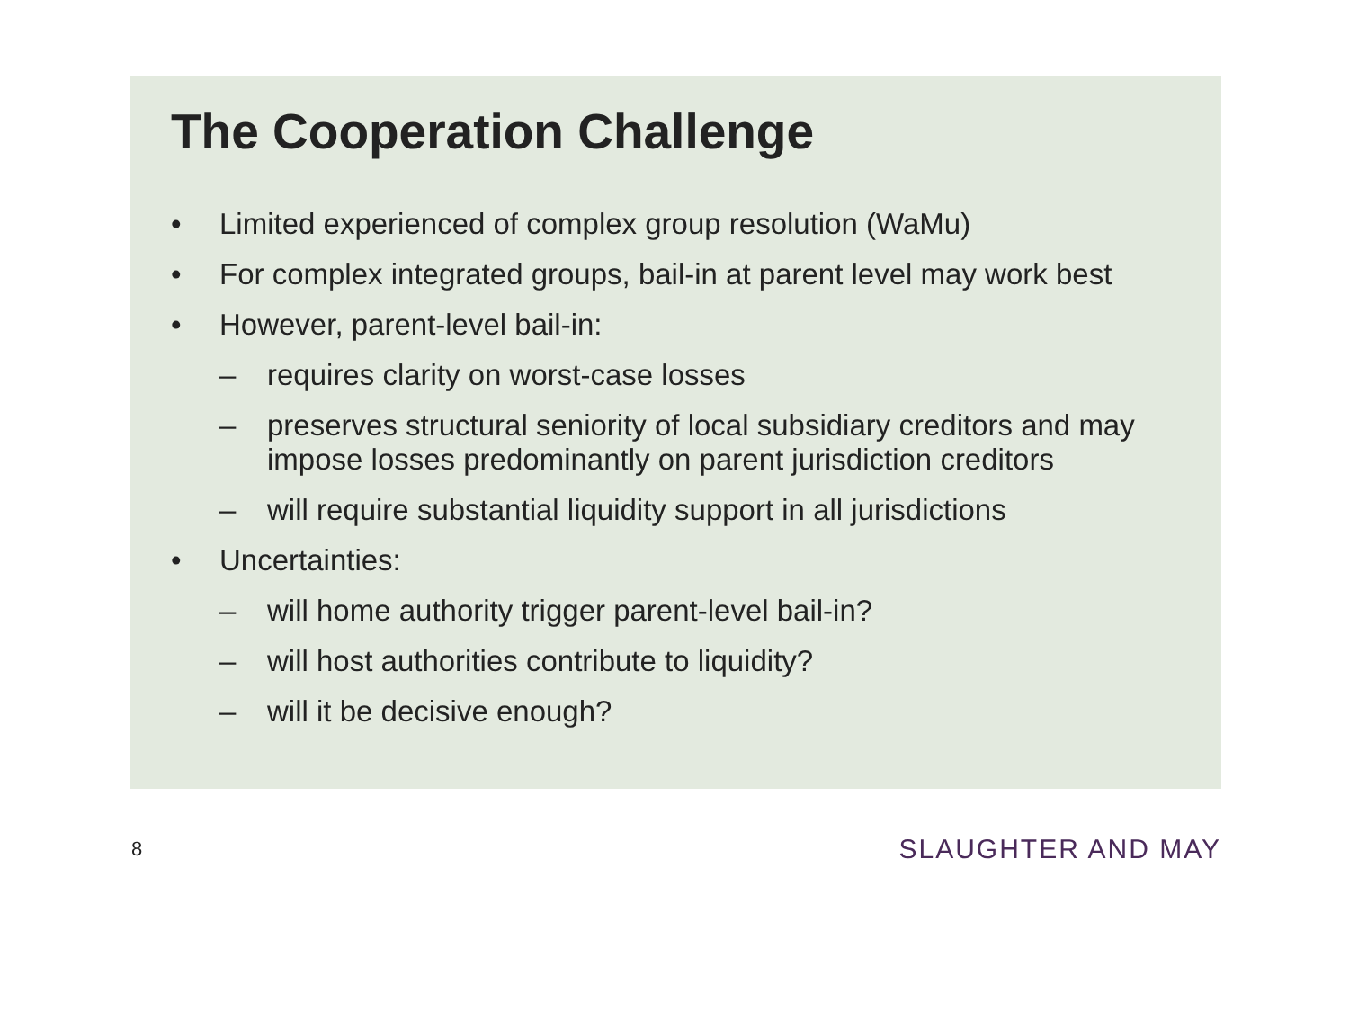The Cooperation Challenge
• Limited experienced of complex group resolution (WaMu)
• For complex integrated groups, bail-in at parent level may work best
• However, parent-level bail-in:
– requires clarity on worst-case losses
– preserves structural seniority of local subsidiary creditors and may impose losses predominantly on parent jurisdiction creditors
– will require substantial liquidity support in all jurisdictions
• Uncertainties:
– will home authority trigger parent-level bail-in?
– will host authorities contribute to liquidity?
– will it be decisive enough?
8 SLAUGHTER AND MAY